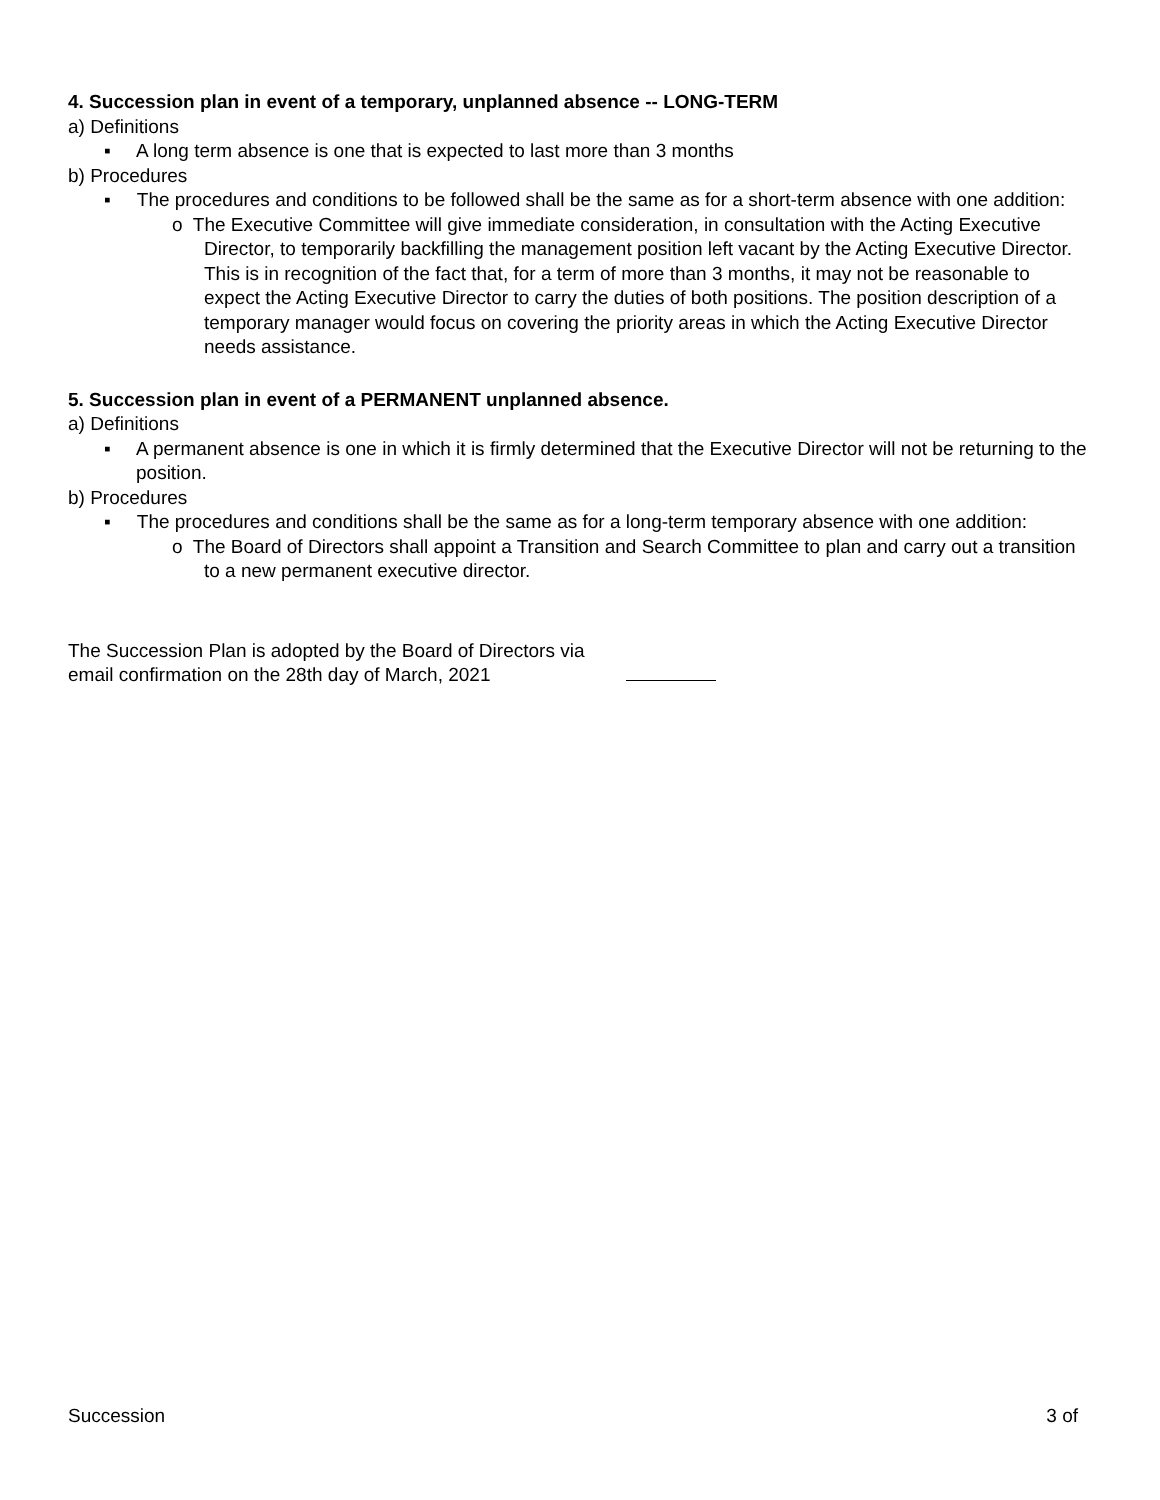4. Succession plan in event of a temporary, unplanned absence -- LONG-TERM
a) Definitions
▪ A long term absence is one that is expected to last more than 3 months
b) Procedures
▪ The procedures and conditions to be followed shall be the same as for a short-term absence with one addition:
o The Executive Committee will give immediate consideration, in consultation with the Acting Executive Director, to temporarily backfilling the management position left vacant by the Acting Executive Director. This is in recognition of the fact that, for a term of more than 3 months, it may not be reasonable to expect the Acting Executive Director to carry the duties of both positions. The position description of a temporary manager would focus on covering the priority areas in which the Acting Executive Director needs assistance.
5. Succession plan in event of a PERMANENT unplanned absence.
a) Definitions
▪ A permanent absence is one in which it is firmly determined that the Executive Director will not be returning to the position.
b) Procedures
▪ The procedures and conditions shall be the same as for a long-term temporary absence with one addition:
o The Board of Directors shall appoint a Transition and Search Committee to plan and carry out a transition to a new permanent executive director.
The Succession Plan is adopted by the Board of Directors via
email confirmation on the 28th day of March, 2021
Succession 3 of